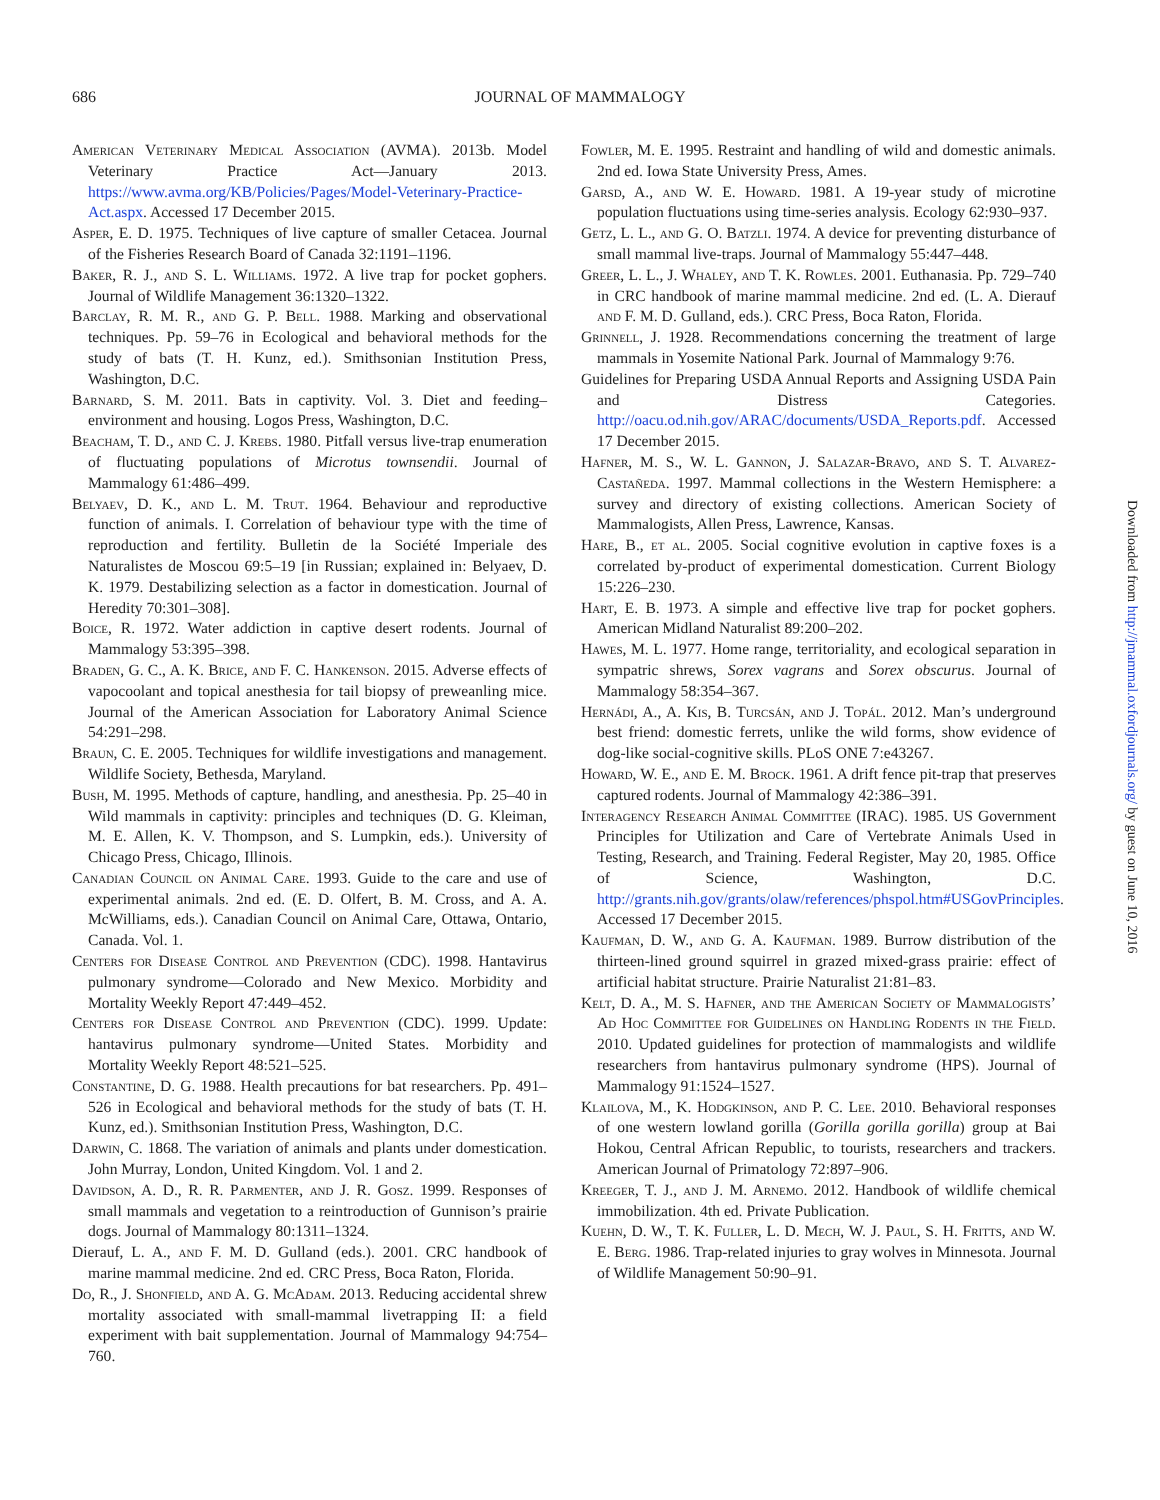686
JOURNAL OF MAMMALOGY
American Veterinary Medical Association (AVMA). 2013b. Model Veterinary Practice Act—January 2013. https://www.avma.org/KB/Policies/Pages/Model-Veterinary-Practice-Act.aspx. Accessed 17 December 2015.
Asper, E. D. 1975. Techniques of live capture of smaller Cetacea. Journal of the Fisheries Research Board of Canada 32:1191–1196.
Baker, R. J., and S. L. Williams. 1972. A live trap for pocket gophers. Journal of Wildlife Management 36:1320–1322.
Barclay, R. M. R., and G. P. Bell. 1988. Marking and observational techniques. Pp. 59–76 in Ecological and behavioral methods for the study of bats (T. H. Kunz, ed.). Smithsonian Institution Press, Washington, D.C.
Barnard, S. M. 2011. Bats in captivity. Vol. 3. Diet and feeding–environment and housing. Logos Press, Washington, D.C.
Beacham, T. D., and C. J. Krebs. 1980. Pitfall versus live-trap enumeration of fluctuating populations of Microtus townsendii. Journal of Mammalogy 61:486–499.
Belyaev, D. K., and L. M. Trut. 1964. Behaviour and reproductive function of animals. I. Correlation of behaviour type with the time of reproduction and fertility. Bulletin de la Société Imperiale des Naturalistes de Moscou 69:5–19 [in Russian; explained in: Belyaev, D. K. 1979. Destabilizing selection as a factor in domestication. Journal of Heredity 70:301–308].
Boice, R. 1972. Water addiction in captive desert rodents. Journal of Mammalogy 53:395–398.
Braden, G. C., A. K. Brice, and F. C. Hankenson. 2015. Adverse effects of vapocoolant and topical anesthesia for tail biopsy of preweanling mice. Journal of the American Association for Laboratory Animal Science 54:291–298.
Braun, C. E. 2005. Techniques for wildlife investigations and management. Wildlife Society, Bethesda, Maryland.
Bush, M. 1995. Methods of capture, handling, and anesthesia. Pp. 25–40 in Wild mammals in captivity: principles and techniques (D. G. Kleiman, M. E. Allen, K. V. Thompson, and S. Lumpkin, eds.). University of Chicago Press, Chicago, Illinois.
Canadian Council on Animal Care. 1993. Guide to the care and use of experimental animals. 2nd ed. (E. D. Olfert, B. M. Cross, and A. A. McWilliams, eds.). Canadian Council on Animal Care, Ottawa, Ontario, Canada. Vol. 1.
Centers for Disease Control and Prevention (CDC). 1998. Hantavirus pulmonary syndrome—Colorado and New Mexico. Morbidity and Mortality Weekly Report 47:449–452.
Centers for Disease Control and Prevention (CDC). 1999. Update: hantavirus pulmonary syndrome—United States. Morbidity and Mortality Weekly Report 48:521–525.
Constantine, D. G. 1988. Health precautions for bat researchers. Pp. 491–526 in Ecological and behavioral methods for the study of bats (T. H. Kunz, ed.). Smithsonian Institution Press, Washington, D.C.
Darwin, C. 1868. The variation of animals and plants under domestication. John Murray, London, United Kingdom. Vol. 1 and 2.
Davidson, A. D., R. R. Parmenter, and J. R. Gosz. 1999. Responses of small mammals and vegetation to a reintroduction of Gunnison’s prairie dogs. Journal of Mammalogy 80:1311–1324.
Dierauf, L. A., and F. M. D. Gulland (eds.). 2001. CRC handbook of marine mammal medicine. 2nd ed. CRC Press, Boca Raton, Florida.
Do, R., J. Shonfield, and A. G. McAdam. 2013. Reducing accidental shrew mortality associated with small-mammal livetrapping II: a field experiment with bait supplementation. Journal of Mammalogy 94:754–760.
Fowler, M. E. 1995. Restraint and handling of wild and domestic animals. 2nd ed. Iowa State University Press, Ames.
Garsd, A., and W. E. Howard. 1981. A 19-year study of microtine population fluctuations using time-series analysis. Ecology 62:930–937.
Getz, L. L., and G. O. Batzli. 1974. A device for preventing disturbance of small mammal live-traps. Journal of Mammalogy 55:447–448.
Greer, L. L., J. Whaley, and T. K. Rowles. 2001. Euthanasia. Pp. 729–740 in CRC handbook of marine mammal medicine. 2nd ed. (L. A. Dierauf and F. M. D. Gulland, eds.). CRC Press, Boca Raton, Florida.
Grinnell, J. 1928. Recommendations concerning the treatment of large mammals in Yosemite National Park. Journal of Mammalogy 9:76.
Guidelines for Preparing USDA Annual Reports and Assigning USDA Pain and Distress Categories. http://oacu.od.nih.gov/ARAC/documents/USDA_Reports.pdf. Accessed 17 December 2015.
Hafner, M. S., W. L. Gannon, J. Salazar-Bravo, and S. T. Alvarez-Castañeda. 1997. Mammal collections in the Western Hemisphere: a survey and directory of existing collections. American Society of Mammalogists, Allen Press, Lawrence, Kansas.
Hare, B., et al. 2005. Social cognitive evolution in captive foxes is a correlated by-product of experimental domestication. Current Biology 15:226–230.
Hart, E. B. 1973. A simple and effective live trap for pocket gophers. American Midland Naturalist 89:200–202.
Hawes, M. L. 1977. Home range, territoriality, and ecological separation in sympatric shrews, Sorex vagrans and Sorex obscurus. Journal of Mammalogy 58:354–367.
Hernádi, A., A. Kis, B. Turcsán, and J. Topál. 2012. Man’s underground best friend: domestic ferrets, unlike the wild forms, show evidence of dog-like social-cognitive skills. PLoS ONE 7:e43267.
Howard, W. E., and E. M. Brock. 1961. A drift fence pit-trap that preserves captured rodents. Journal of Mammalogy 42:386–391.
Interagency Research Animal Committee (IRAC). 1985. US Government Principles for Utilization and Care of Vertebrate Animals Used in Testing, Research, and Training. Federal Register, May 20, 1985. Office of Science, Washington, D.C. http://grants.nih.gov/grants/olaw/references/phspol.htm#USGovPrinciples. Accessed 17 December 2015.
Kaufman, D. W., and G. A. Kaufman. 1989. Burrow distribution of the thirteen-lined ground squirrel in grazed mixed-grass prairie: effect of artificial habitat structure. Prairie Naturalist 21:81–83.
Kelt, D. A., M. S. Hafner, and the American Society of Mammalogists’ Ad Hoc Committee for Guidelines on Handling Rodents in the Field. 2010. Updated guidelines for protection of mammalogists and wildlife researchers from hantavirus pulmonary syndrome (HPS). Journal of Mammalogy 91:1524–1527.
Klailova, M., K. Hodgkinson, and P. C. Lee. 2010. Behavioral responses of one western lowland gorilla (Gorilla gorilla gorilla) group at Bai Hokou, Central African Republic, to tourists, researchers and trackers. American Journal of Primatology 72:897–906.
Kreeger, T. J., and J. M. Arnemo. 2012. Handbook of wildlife chemical immobilization. 4th ed. Private Publication.
Kuehn, D. W., T. K. Fuller, L. D. Mech, W. J. Paul, S. H. Fritts, and W. E. Berg. 1986. Trap-related injuries to gray wolves in Minnesota. Journal of Wildlife Management 50:90–91.
Downloaded from http://jmammal.oxfordjournals.org/ by guest on June 10, 2016